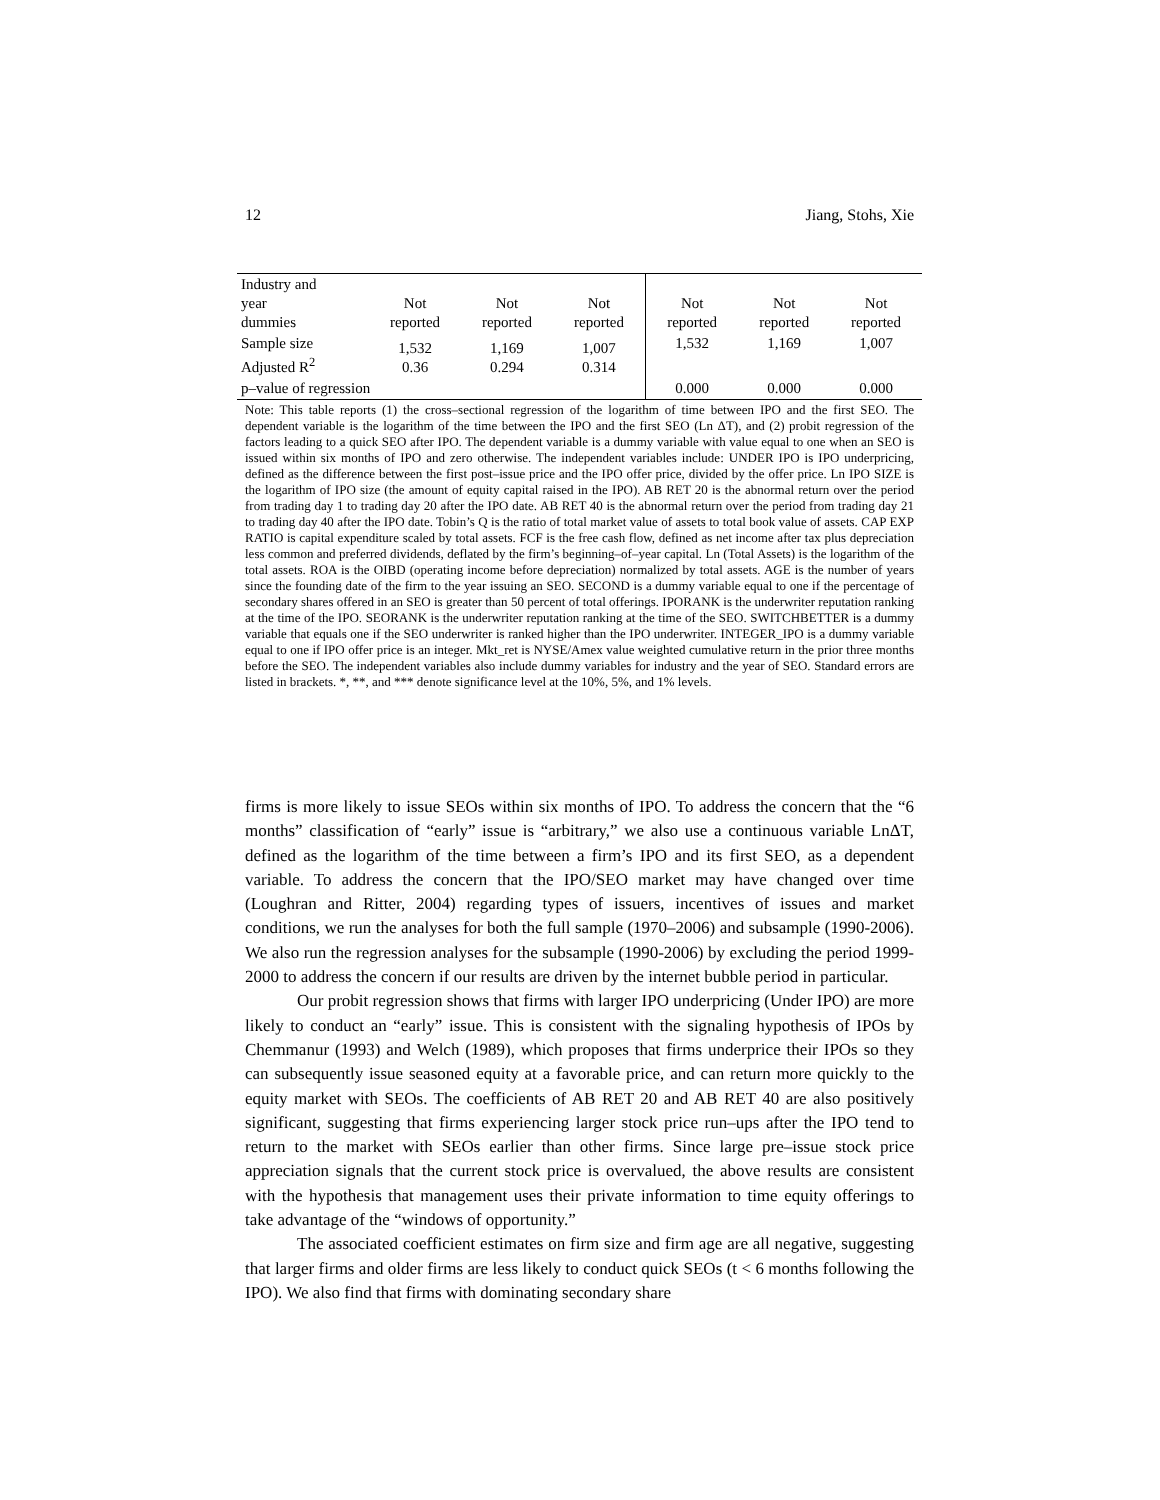12 Jiang, Stohs, Xie
| Industry and year dummies | Not reported | Not reported | Not reported | Not reported | Not reported | Not reported |
| Sample size Adjusted R<sup>2</sup> | 1,532 0.36 | 1,169 0.294 | 1,007 0.314 | 1,532 | 1,169 | 1,007 |
| p–value of regression | | | | 0.000 | 0.000 | 0.000 |
Note: This table reports (1) the cross–sectional regression of the logarithm of time between IPO and the first SEO. The dependent variable is the logarithm of the time between the IPO and the first SEO (Ln ΔT), and (2) probit regression of the factors leading to a quick SEO after IPO. The dependent variable is a dummy variable with value equal to one when an SEO is issued within six months of IPO and zero otherwise. The independent variables include: UNDER IPO is IPO underpricing, defined as the difference between the first post–issue price and the IPO offer price, divided by the offer price. Ln IPO SIZE is the logarithm of IPO size (the amount of equity capital raised in the IPO). AB RET 20 is the abnormal return over the period from trading day 1 to trading day 20 after the IPO date. AB RET 40 is the abnormal return over the period from trading day 21 to trading day 40 after the IPO date. Tobin’s Q is the ratio of total market value of assets to total book value of assets. CAP EXP RATIO is capital expenditure scaled by total assets. FCF is the free cash flow, defined as net income after tax plus depreciation less common and preferred dividends, deflated by the firm’s beginning–of–year capital. Ln (Total Assets) is the logarithm of the total assets. ROA is the OIBD (operating income before depreciation) normalized by total assets. AGE is the number of years since the founding date of the firm to the year issuing an SEO. SECOND is a dummy variable equal to one if the percentage of secondary shares offered in an SEO is greater than 50 percent of total offerings. IPORANK is the underwriter reputation ranking at the time of the IPO. SEORANK is the underwriter reputation ranking at the time of the SEO. SWITCHBETTER is a dummy variable that equals one if the SEO underwriter is ranked higher than the IPO underwriter. INTEGER_IPO is a dummy variable equal to one if IPO offer price is an integer. Mkt_ret is NYSE/Amex value weighted cumulative return in the prior three months before the SEO. The independent variables also include dummy variables for industry and the year of SEO. Standard errors are listed in brackets. *, **, and *** denote significance level at the 10%, 5%, and 1% levels.
firms is more likely to issue SEOs within six months of IPO. To address the concern that the “6 months” classification of “early” issue is “arbitrary,” we also use a continuous variable LnΔT, defined as the logarithm of the time between a firm’s IPO and its first SEO, as a dependent variable. To address the concern that the IPO/SEO market may have changed over time (Loughran and Ritter, 2004) regarding types of issuers, incentives of issues and market conditions, we run the analyses for both the full sample (1970–2006) and subsample (1990-2006). We also run the regression analyses for the subsample (1990-2006) by excluding the period 1999-2000 to address the concern if our results are driven by the internet bubble period in particular.
Our probit regression shows that firms with larger IPO underpricing (Under IPO) are more likely to conduct an “early” issue. This is consistent with the signaling hypothesis of IPOs by Chemmanur (1993) and Welch (1989), which proposes that firms underprice their IPOs so they can subsequently issue seasoned equity at a favorable price, and can return more quickly to the equity market with SEOs. The coefficients of AB RET 20 and AB RET 40 are also positively significant, suggesting that firms experiencing larger stock price run–ups after the IPO tend to return to the market with SEOs earlier than other firms. Since large pre–issue stock price appreciation signals that the current stock price is overvalued, the above results are consistent with the hypothesis that management uses their private information to time equity offerings to take advantage of the “windows of opportunity.”
The associated coefficient estimates on firm size and firm age are all negative, suggesting that larger firms and older firms are less likely to conduct quick SEOs (t < 6 months following the IPO). We also find that firms with dominating secondary share